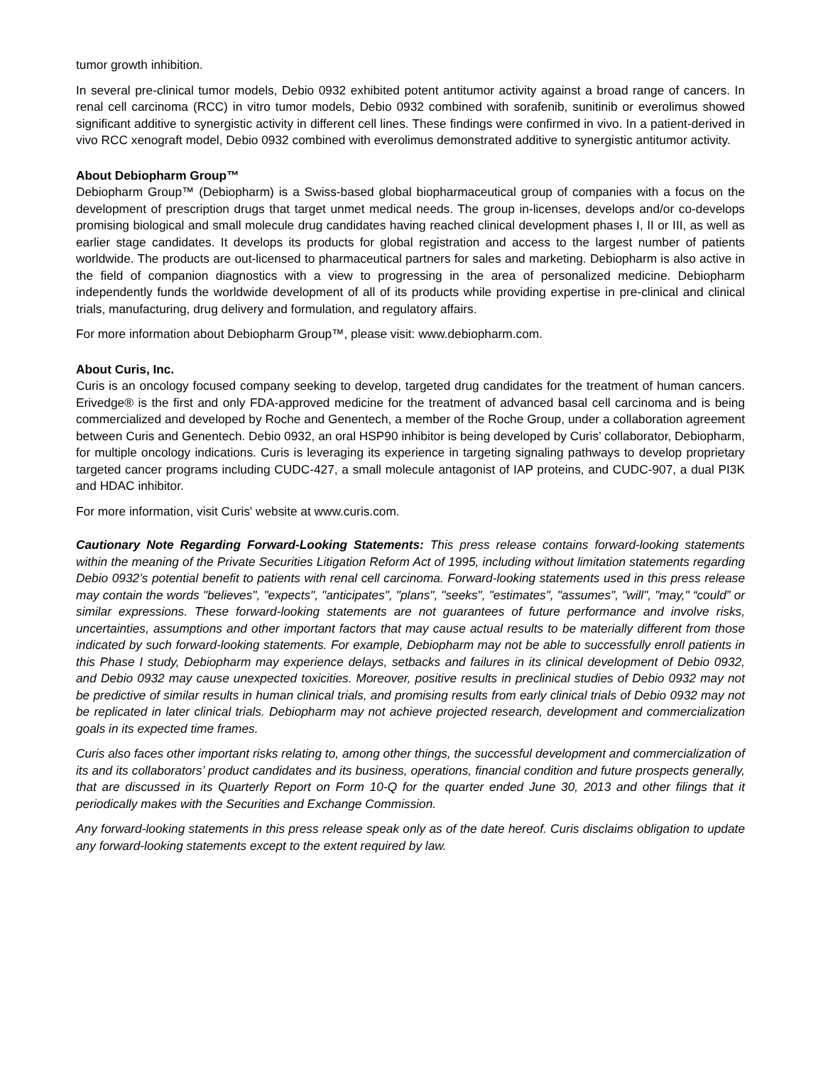tumor growth inhibition.
In several pre-clinical tumor models, Debio 0932 exhibited potent antitumor activity against a broad range of cancers. In renal cell carcinoma (RCC) in vitro tumor models, Debio 0932 combined with sorafenib, sunitinib or everolimus showed significant additive to synergistic activity in different cell lines. These findings were confirmed in vivo. In a patient-derived in vivo RCC xenograft model, Debio 0932 combined with everolimus demonstrated additive to synergistic antitumor activity.
About Debiopharm Group™
Debiopharm Group™ (Debiopharm) is a Swiss-based global biopharmaceutical group of companies with a focus on the development of prescription drugs that target unmet medical needs. The group in-licenses, develops and/or co-develops promising biological and small molecule drug candidates having reached clinical development phases I, II or III, as well as earlier stage candidates. It develops its products for global registration and access to the largest number of patients worldwide. The products are out-licensed to pharmaceutical partners for sales and marketing. Debiopharm is also active in the field of companion diagnostics with a view to progressing in the area of personalized medicine. Debiopharm independently funds the worldwide development of all of its products while providing expertise in pre-clinical and clinical trials, manufacturing, drug delivery and formulation, and regulatory affairs.
For more information about Debiopharm Group™, please visit: www.debiopharm.com.
About Curis, Inc.
Curis is an oncology focused company seeking to develop, targeted drug candidates for the treatment of human cancers. Erivedge® is the first and only FDA-approved medicine for the treatment of advanced basal cell carcinoma and is being commercialized and developed by Roche and Genentech, a member of the Roche Group, under a collaboration agreement between Curis and Genentech. Debio 0932, an oral HSP90 inhibitor is being developed by Curis’ collaborator, Debiopharm, for multiple oncology indications. Curis is leveraging its experience in targeting signaling pathways to develop proprietary targeted cancer programs including CUDC-427, a small molecule antagonist of IAP proteins, and CUDC-907, a dual PI3K and HDAC inhibitor.
For more information, visit Curis' website at www.curis.com.
Cautionary Note Regarding Forward-Looking Statements: This press release contains forward-looking statements within the meaning of the Private Securities Litigation Reform Act of 1995, including without limitation statements regarding Debio 0932’s potential benefit to patients with renal cell carcinoma. Forward-looking statements used in this press release may contain the words "believes", "expects", "anticipates", "plans", "seeks", "estimates", "assumes", "will", "may," “could” or similar expressions. These forward-looking statements are not guarantees of future performance and involve risks, uncertainties, assumptions and other important factors that may cause actual results to be materially different from those indicated by such forward-looking statements. For example, Debiopharm may not be able to successfully enroll patients in this Phase I study, Debiopharm may experience delays, setbacks and failures in its clinical development of Debio 0932, and Debio 0932 may cause unexpected toxicities. Moreover, positive results in preclinical studies of Debio 0932 may not be predictive of similar results in human clinical trials, and promising results from early clinical trials of Debio 0932 may not be replicated in later clinical trials. Debiopharm may not achieve projected research, development and commercialization goals in its expected time frames.
Curis also faces other important risks relating to, among other things, the successful development and commercialization of its and its collaborators’ product candidates and its business, operations, financial condition and future prospects generally, that are discussed in its Quarterly Report on Form 10-Q for the quarter ended June 30, 2013 and other filings that it periodically makes with the Securities and Exchange Commission.
Any forward-looking statements in this press release speak only as of the date hereof. Curis disclaims obligation to update any forward-looking statements except to the extent required by law.